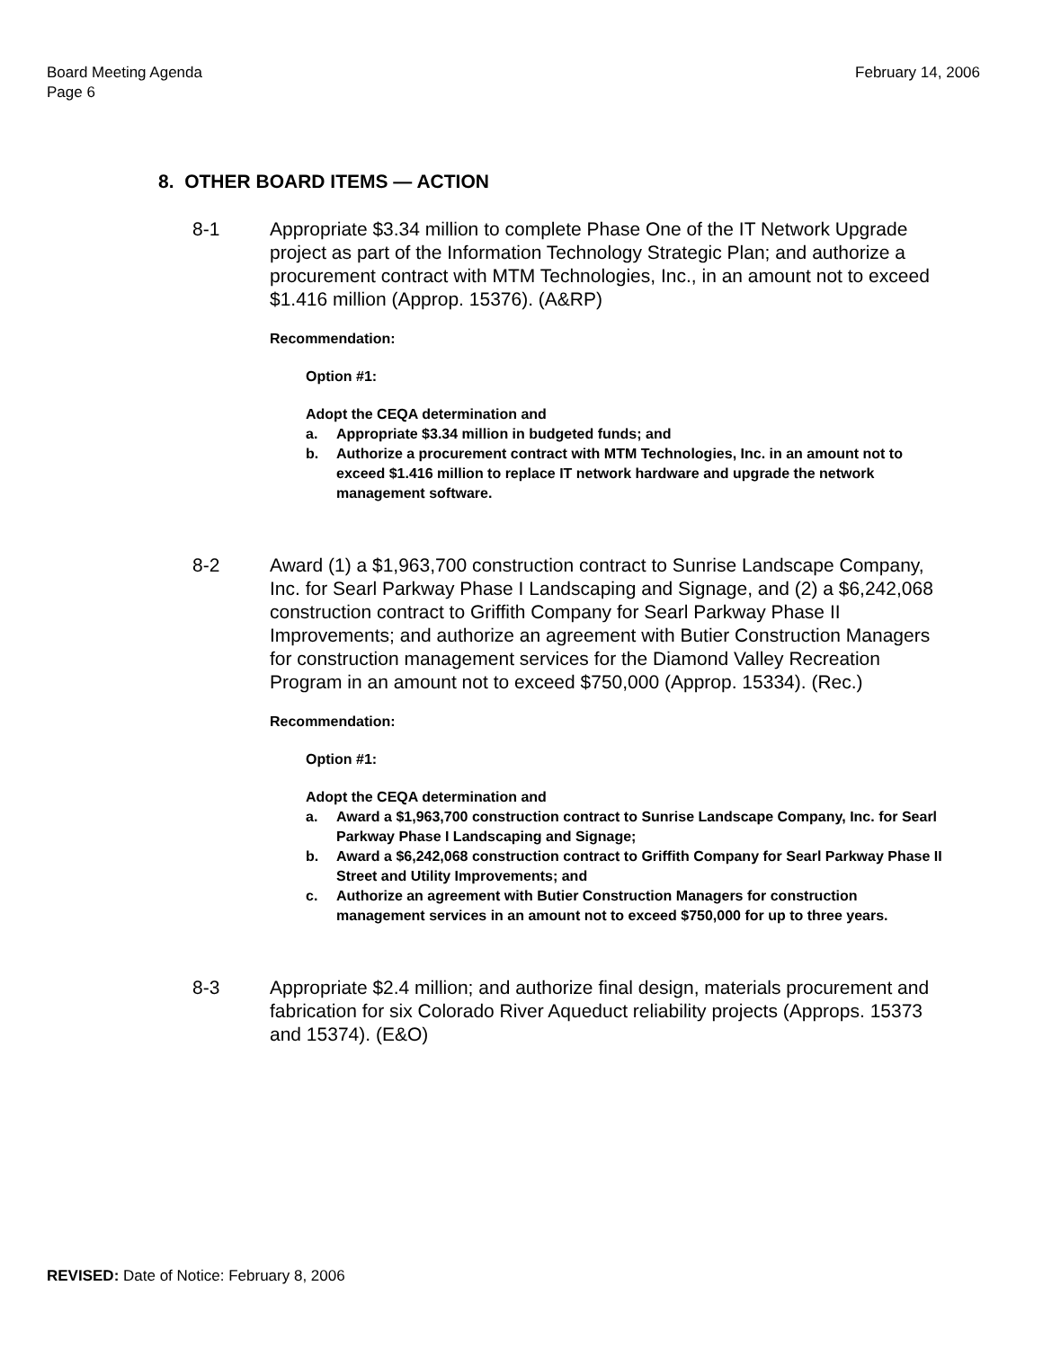Board Meeting Agenda
Page 6
February 14, 2006
8. OTHER BOARD ITEMS — ACTION
8-1 Appropriate $3.34 million to complete Phase One of the IT Network Upgrade project as part of the Information Technology Strategic Plan; and authorize a procurement contract with MTM Technologies, Inc., in an amount not to exceed $1.416 million (Approp. 15376). (A&RP)
Recommendation:
Option #1:
Adopt the CEQA determination and
a. Appropriate $3.34 million in budgeted funds; and
b. Authorize a procurement contract with MTM Technologies, Inc. in an amount not to exceed $1.416 million to replace IT network hardware and upgrade the network management software.
8-2 Award (1) a $1,963,700 construction contract to Sunrise Landscape Company, Inc. for Searl Parkway Phase I Landscaping and Signage, and (2) a $6,242,068 construction contract to Griffith Company for Searl Parkway Phase II Improvements; and authorize an agreement with Butier Construction Managers for construction management services for the Diamond Valley Recreation Program in an amount not to exceed $750,000 (Approp. 15334). (Rec.)
Recommendation:
Option #1:
Adopt the CEQA determination and
a. Award a $1,963,700 construction contract to Sunrise Landscape Company, Inc. for Searl Parkway Phase I Landscaping and Signage;
b. Award a $6,242,068 construction contract to Griffith Company for Searl Parkway Phase II Street and Utility Improvements; and
c. Authorize an agreement with Butier Construction Managers for construction management services in an amount not to exceed $750,000 for up to three years.
8-3 Appropriate $2.4 million; and authorize final design, materials procurement and fabrication for six Colorado River Aqueduct reliability projects (Approps. 15373 and 15374). (E&O)
REVISED: Date of Notice: February 8, 2006